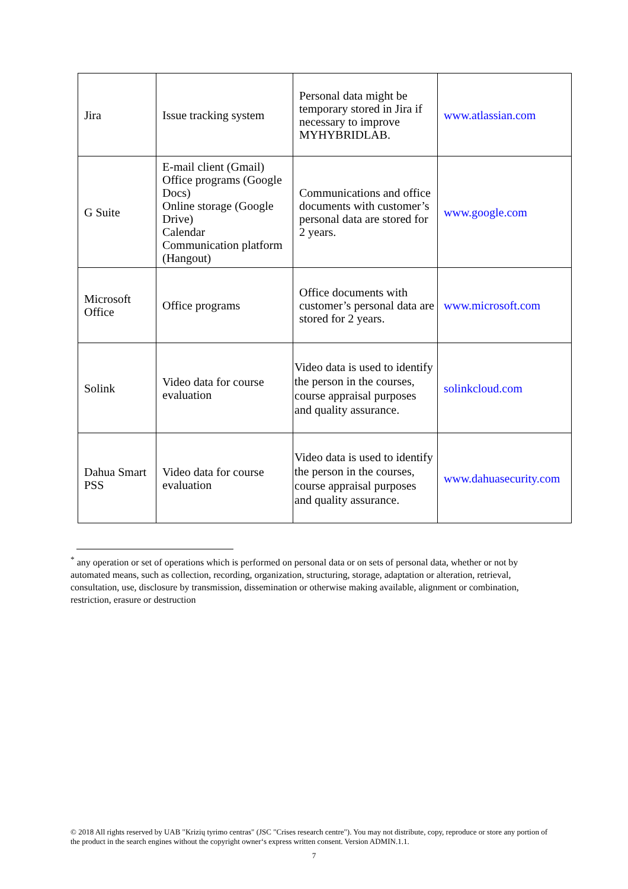| Jira | Issue tracking system | Personal data might be temporary stored in Jira if necessary to improve MYHYBRIDLAB. | www.atlassian.com |
| G Suite | E-mail client (Gmail) Office programs (Google Docs) Online storage (Google Drive) Calendar Communication platform (Hangout) | Communications and office documents with customer’s personal data are stored for 2 years. | www.google.com |
| Microsoft Office | Office programs | Office documents with customer’s personal data are stored for 2 years. | www.microsoft.com |
| Solink | Video data for course evaluation | Video data is used to identify the person in the courses, course appraisal purposes and quality assurance. | solinkcloud.com |
| Dahua Smart PSS | Video data for course evaluation | Video data is used to identify the person in the courses, course appraisal purposes and quality assurance. | www.dahuasecurity.com |
<sup>*</sup> any operation or set of operations which is performed on personal data or on sets of personal data, whether or not by automated means, such as collection, recording, organization, structuring, storage, adaptation or alteration, retrieval, consultation, use, disclosure by transmission, dissemination or otherwise making available, alignment or combination, restriction, erasure or destruction
© 2018 All rights reserved by UAB "Krizių tyrimo centras" (JSC "Crises research centre"). You may not distribute, copy, reproduce or store any portion of the product in the search engines without the copyright owner‘s express written consent. Version ADMIN.1.1.
7